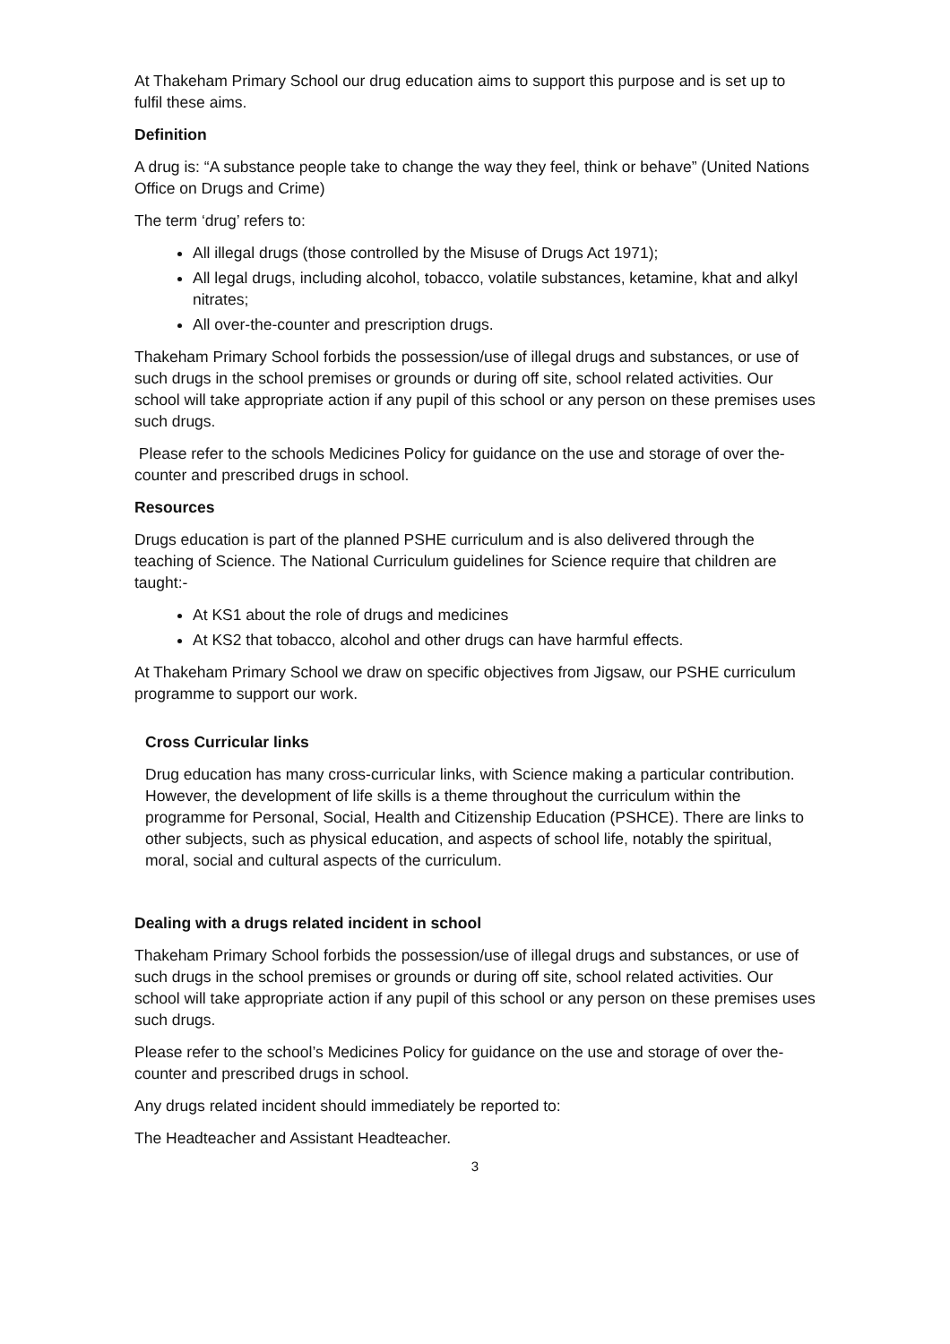At Thakeham Primary School our drug education aims to support this purpose and is set up to fulfil these aims.
Definition
A drug is: “A substance people take to change the way they feel, think or behave” (United Nations Office on Drugs and Crime)
The term ‘drug’ refers to:
All illegal drugs (those controlled by the Misuse of Drugs Act 1971);
All legal drugs, including alcohol, tobacco, volatile substances, ketamine, khat and alkyl nitrates;
All over-the-counter and prescription drugs.
Thakeham Primary School forbids the possession/use of illegal drugs and substances, or use of such drugs in the school premises or grounds or during off site, school related activities. Our school will take appropriate action if any pupil of this school or any person on these premises uses such drugs.
Please refer to the schools Medicines Policy for guidance on the use and storage of over the-counter and prescribed drugs in school.
Resources
Drugs education is part of the planned PSHE curriculum and is also delivered through the teaching of Science. The National Curriculum guidelines for Science require that children are taught:-
At KS1 about the role of drugs and medicines
At KS2 that tobacco, alcohol and other drugs can have harmful effects.
At Thakeham Primary School we draw on specific objectives from Jigsaw, our PSHE curriculum programme to support our work.
Cross Curricular links
Drug education has many cross-curricular links, with Science making a particular contribution. However, the development of life skills is a theme throughout the curriculum within the programme for Personal, Social, Health and Citizenship Education (PSHCE). There are links to other subjects, such as physical education, and aspects of school life, notably the spiritual, moral, social and cultural aspects of the curriculum.
Dealing with a drugs related incident in school
Thakeham Primary School forbids the possession/use of illegal drugs and substances, or use of such drugs in the school premises or grounds or during off site, school related activities. Our school will take appropriate action if any pupil of this school or any person on these premises uses such drugs.
Please refer to the school’s Medicines Policy for guidance on the use and storage of over the-counter and prescribed drugs in school.
Any drugs related incident should immediately be reported to:
The Headteacher and Assistant Headteacher.
3